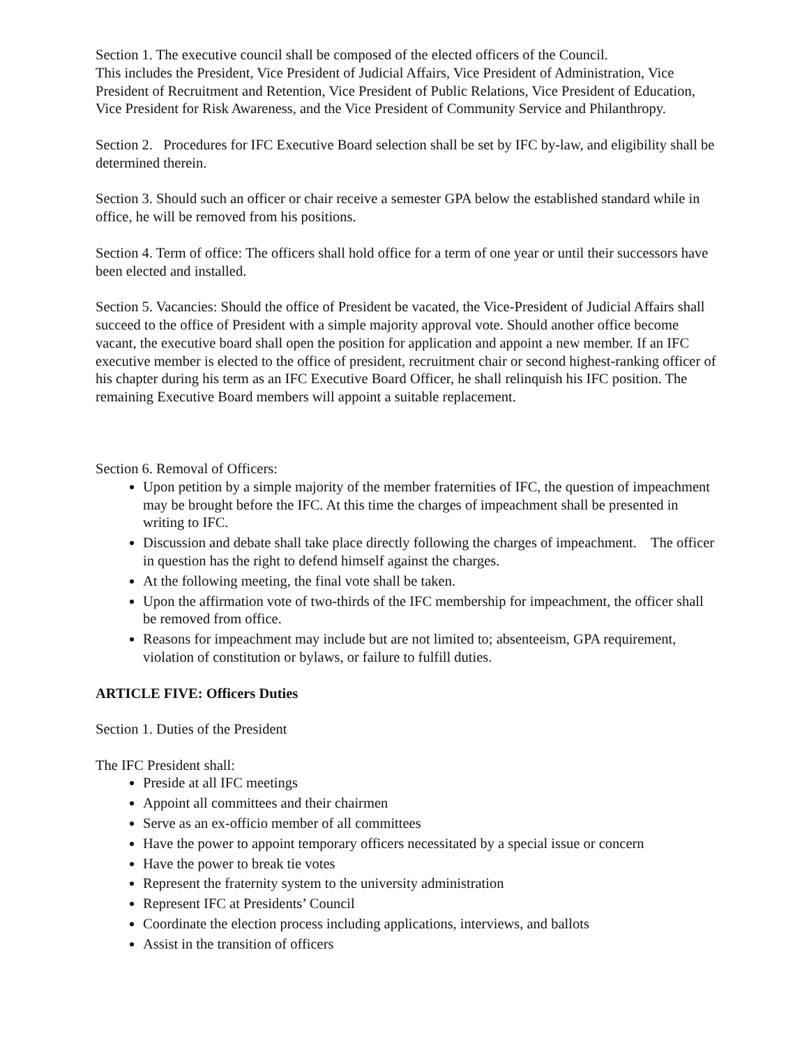Section 1. The executive council shall be composed of the elected officers of the Council.
This includes the President, Vice President of Judicial Affairs, Vice President of Administration, Vice President of Recruitment and Retention, Vice President of Public Relations, Vice President of Education, Vice President for Risk Awareness, and the Vice President of Community Service and Philanthropy.
Section 2. Procedures for IFC Executive Board selection shall be set by IFC by-law, and eligibility shall be determined therein.
Section 3. Should such an officer or chair receive a semester GPA below the established standard while in office, he will be removed from his positions.
Section 4. Term of office: The officers shall hold office for a term of one year or until their successors have been elected and installed.
Section 5. Vacancies: Should the office of President be vacated, the Vice-President of Judicial Affairs shall succeed to the office of President with a simple majority approval vote. Should another office become vacant, the executive board shall open the position for application and appoint a new member. If an IFC executive member is elected to the office of president, recruitment chair or second highest-ranking officer of his chapter during his term as an IFC Executive Board Officer, he shall relinquish his IFC position. The remaining Executive Board members will appoint a suitable replacement.
Section 6. Removal of Officers:
Upon petition by a simple majority of the member fraternities of IFC, the question of impeachment may be brought before the IFC. At this time the charges of impeachment shall be presented in writing to IFC.
Discussion and debate shall take place directly following the charges of impeachment. The officer in question has the right to defend himself against the charges.
At the following meeting, the final vote shall be taken.
Upon the affirmation vote of two-thirds of the IFC membership for impeachment, the officer shall be removed from office.
Reasons for impeachment may include but are not limited to; absenteeism, GPA requirement, violation of constitution or bylaws, or failure to fulfill duties.
ARTICLE FIVE: Officers Duties
Section 1. Duties of the President
The IFC President shall:
Preside at all IFC meetings
Appoint all committees and their chairmen
Serve as an ex-officio member of all committees
Have the power to appoint temporary officers necessitated by a special issue or concern
Have the power to break tie votes
Represent the fraternity system to the university administration
Represent IFC at Presidents’ Council
Coordinate the election process including applications, interviews, and ballots
Assist in the transition of officers